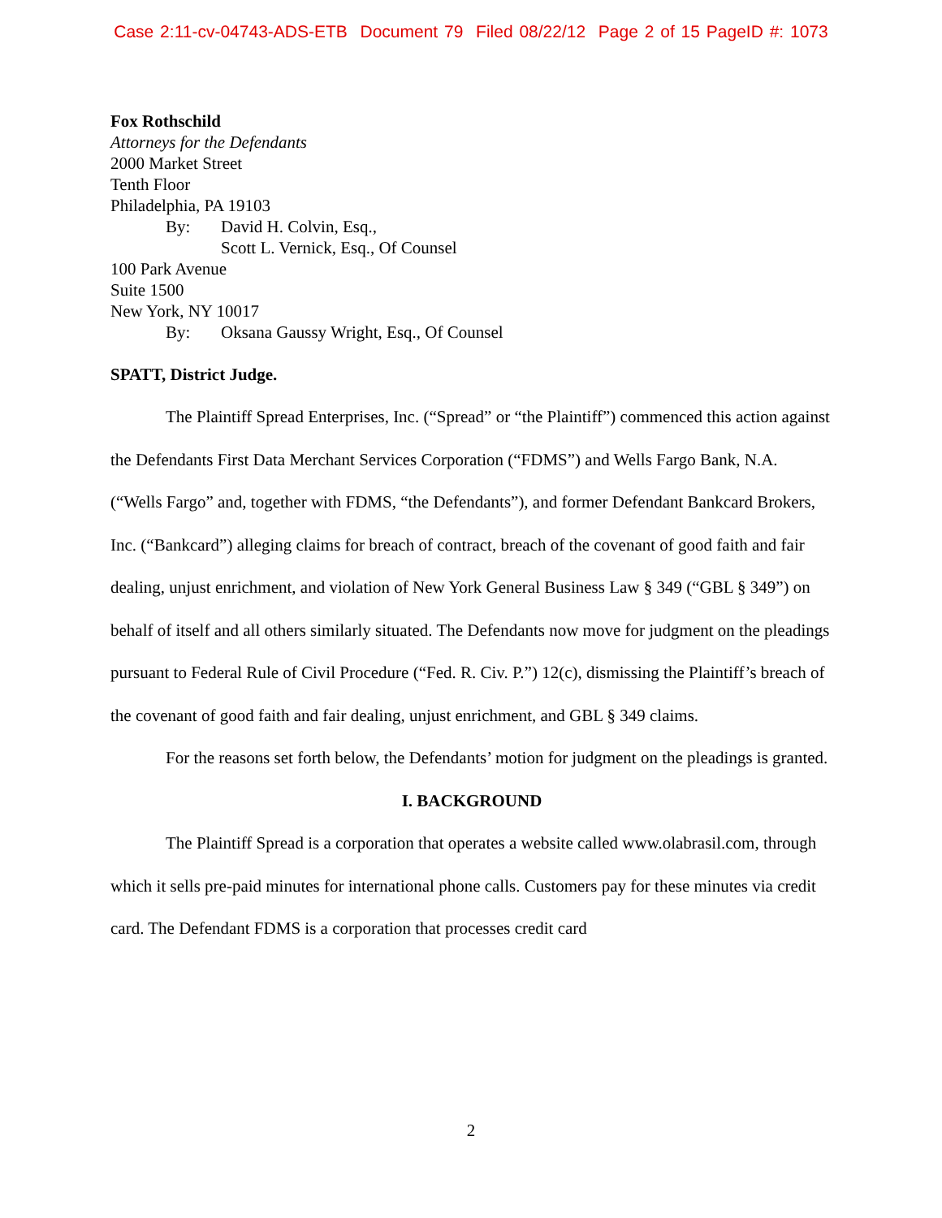Case 2:11-cv-04743-ADS-ETB Document 79 Filed 08/22/12 Page 2 of 15 PageID #: 1073
Fox Rothschild
Attorneys for the Defendants
2000 Market Street
Tenth Floor
Philadelphia, PA 19103
By: David H. Colvin, Esq.,
Scott L. Vernick, Esq., Of Counsel
100 Park Avenue
Suite 1500
New York, NY 10017
By: Oksana Gaussy Wright, Esq., Of Counsel
SPATT, District Judge.
The Plaintiff Spread Enterprises, Inc. (“Spread” or “the Plaintiff”) commenced this action against the Defendants First Data Merchant Services Corporation (“FDMS”) and Wells Fargo Bank, N.A. (“Wells Fargo” and, together with FDMS, “the Defendants”), and former Defendant Bankcard Brokers, Inc. (“Bankcard”) alleging claims for breach of contract, breach of the covenant of good faith and fair dealing, unjust enrichment, and violation of New York General Business Law § 349 (“GBL § 349”) on behalf of itself and all others similarly situated. The Defendants now move for judgment on the pleadings pursuant to Federal Rule of Civil Procedure (“Fed. R. Civ. P.”) 12(c), dismissing the Plaintiff’s breach of the covenant of good faith and fair dealing, unjust enrichment, and GBL § 349 claims.
For the reasons set forth below, the Defendants’ motion for judgment on the pleadings is granted.
I. BACKGROUND
The Plaintiff Spread is a corporation that operates a website called www.olabrasil.com, through which it sells pre-paid minutes for international phone calls. Customers pay for these minutes via credit card. The Defendant FDMS is a corporation that processes credit card
2